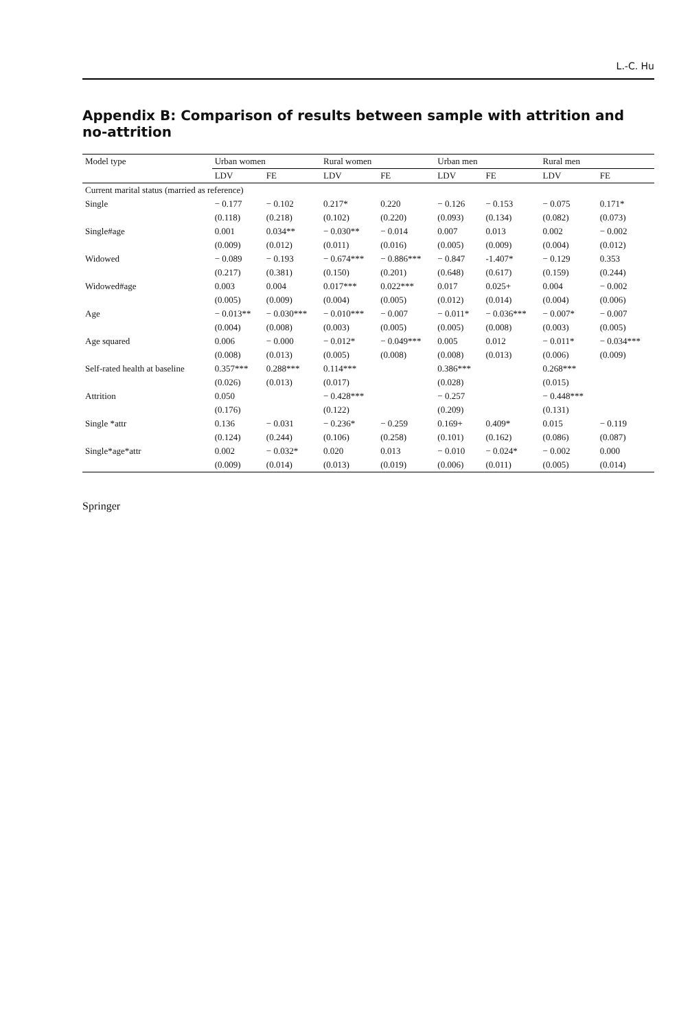L.-C. Hu
Appendix B: Comparison of results between sample with attrition and no-attrition
| Model type | Urban women | | Rural women | | Urban men | | Rural men | |
| --- | --- | --- | --- | --- | --- | --- | --- | --- |
| | LDV | FE | LDV | FE | LDV | FE | LDV | FE |
| Current marital status (married as reference) | | | | | | | | |
| Single | − 0.177 | − 0.102 | 0.217* | 0.220 | − 0.126 | − 0.153 | − 0.075 | 0.171* |
| | (0.118) | (0.218) | (0.102) | (0.220) | (0.093) | (0.134) | (0.082) | (0.073) |
| Single#age | 0.001 | 0.034** | − 0.030** | − 0.014 | 0.007 | 0.013 | 0.002 | − 0.002 |
| | (0.009) | (0.012) | (0.011) | (0.016) | (0.005) | (0.009) | (0.004) | (0.012) |
| Widowed | − 0.089 | − 0.193 | − 0.674*** | − 0.886*** | − 0.847 | -1.407* | − 0.129 | 0.353 |
| | (0.217) | (0.381) | (0.150) | (0.201) | (0.648) | (0.617) | (0.159) | (0.244) |
| Widowed#age | 0.003 | 0.004 | 0.017*** | 0.022*** | 0.017 | 0.025+ | 0.004 | − 0.002 |
| | (0.005) | (0.009) | (0.004) | (0.005) | (0.012) | (0.014) | (0.004) | (0.006) |
| Age | − 0.013** | − 0.030*** | − 0.010*** | − 0.007 | − 0.011* | − 0.036*** | − 0.007* | − 0.007 |
| | (0.004) | (0.008) | (0.003) | (0.005) | (0.005) | (0.008) | (0.003) | (0.005) |
| Age squared | 0.006 | − 0.000 | − 0.012* | − 0.049*** | 0.005 | 0.012 | − 0.011* | − 0.034*** |
| | (0.008) | (0.013) | (0.005) | (0.008) | (0.008) | (0.013) | (0.006) | (0.009) |
| Self-rated health at baseline | 0.357*** | 0.288*** | 0.114*** | | 0.386*** | | 0.268*** | |
| | (0.026) | (0.013) | (0.017) | | (0.028) | | (0.015) | |
| Attrition | 0.050 | | − 0.428*** | | − 0.257 | | − 0.448*** | |
| | (0.176) | | (0.122) | | (0.209) | | (0.131) | |
| Single *attr | 0.136 | − 0.031 | − 0.236* | − 0.259 | 0.169+ | 0.409* | 0.015 | − 0.119 |
| | (0.124) | (0.244) | (0.106) | (0.258) | (0.101) | (0.162) | (0.086) | (0.087) |
| Single*age*attr | 0.002 | − 0.032* | 0.020 | 0.013 | − 0.010 | − 0.024* | − 0.002 | 0.000 |
| | (0.009) | (0.014) | (0.013) | (0.019) | (0.006) | (0.011) | (0.005) | (0.014) |
Springer